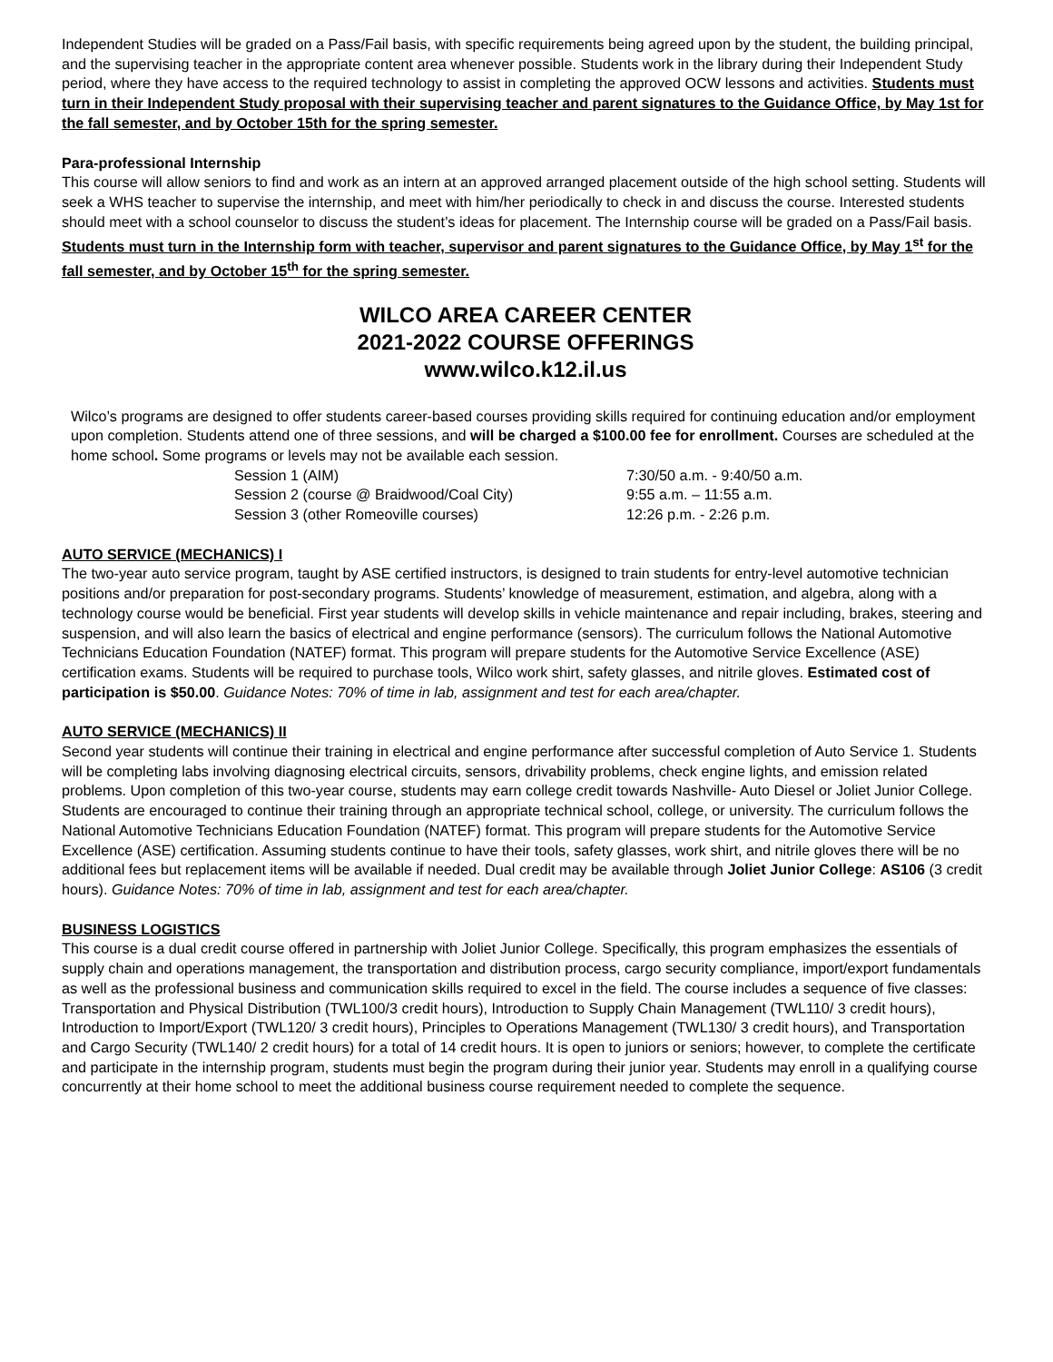Independent Studies will be graded on a Pass/Fail basis, with specific requirements being agreed upon by the student, the building principal, and the supervising teacher in the appropriate content area whenever possible. Students work in the library during their Independent Study period, where they have access to the required technology to assist in completing the approved OCW lessons and activities. Students must turn in their Independent Study proposal with their supervising teacher and parent signatures to the Guidance Office, by May 1st for the fall semester, and by October 15th for the spring semester.
Para-professional Internship
This course will allow seniors to find and work as an intern at an approved arranged placement outside of the high school setting. Students will seek a WHS teacher to supervise the internship, and meet with him/her periodically to check in and discuss the course. Interested students should meet with a school counselor to discuss the student’s ideas for placement. The Internship course will be graded on a Pass/Fail basis. Students must turn in the Internship form with teacher, supervisor and parent signatures to the Guidance Office, by May 1<sup>st</sup> for the fall semester, and by October 15<sup>th</sup> for the spring semester.
WILCO AREA CAREER CENTER
2021-2022 COURSE OFFERINGS
www.wilco.k12.il.us
Wilco’s programs are designed to offer students career-based courses providing skills required for continuing education and/or employment upon completion. Students attend one of three sessions, and will be charged a $100.00 fee for enrollment. Courses are scheduled at the home school. Some programs or levels may not be available each session.
| Session 1 (AIM) | 7:30/50 a.m. - 9:40/50 a.m. |
| Session 2 (course @ Braidwood/Coal City) | 9:55 a.m. – 11:55 a.m. |
| Session 3 (other Romeoville courses) | 12:26 p.m. - 2:26 p.m. |
AUTO SERVICE (MECHANICS) I
The two-year auto service program, taught by ASE certified instructors, is designed to train students for entry-level automotive technician positions and/or preparation for post-secondary programs. Students’ knowledge of measurement, estimation, and algebra, along with a technology course would be beneficial. First year students will develop skills in vehicle maintenance and repair including, brakes, steering and suspension, and will also learn the basics of electrical and engine performance (sensors). The curriculum follows the National Automotive Technicians Education Foundation (NATEF) format. This program will prepare students for the Automotive Service Excellence (ASE) certification exams. Students will be required to purchase tools, Wilco work shirt, safety glasses, and nitrile gloves. Estimated cost of participation is $50.00. Guidance Notes: 70% of time in lab, assignment and test for each area/chapter.
AUTO SERVICE (MECHANICS) II
Second year students will continue their training in electrical and engine performance after successful completion of Auto Service 1. Students will be completing labs involving diagnosing electrical circuits, sensors, drivability problems, check engine lights, and emission related problems. Upon completion of this two-year course, students may earn college credit towards Nashville- Auto Diesel or Joliet Junior College. Students are encouraged to continue their training through an appropriate technical school, college, or university. The curriculum follows the National Automotive Technicians Education Foundation (NATEF) format. This program will prepare students for the Automotive Service Excellence (ASE) certification. Assuming students continue to have their tools, safety glasses, work shirt, and nitrile gloves there will be no additional fees but replacement items will be available if needed. Dual credit may be available through Joliet Junior College: AS106 (3 credit hours). Guidance Notes: 70% of time in lab, assignment and test for each area/chapter.
BUSINESS LOGISTICS
This course is a dual credit course offered in partnership with Joliet Junior College. Specifically, this program emphasizes the essentials of supply chain and operations management, the transportation and distribution process, cargo security compliance, import/export fundamentals as well as the professional business and communication skills required to excel in the field. The course includes a sequence of five classes: Transportation and Physical Distribution (TWL100/3 credit hours), Introduction to Supply Chain Management (TWL110/ 3 credit hours), Introduction to Import/Export (TWL120/ 3 credit hours), Principles to Operations Management (TWL130/ 3 credit hours), and Transportation and Cargo Security (TWL140/ 2 credit hours) for a total of 14 credit hours. It is open to juniors or seniors; however, to complete the certificate and participate in the internship program, students must begin the program during their junior year. Students may enroll in a qualifying course concurrently at their home school to meet the additional business course requirement needed to complete the sequence.